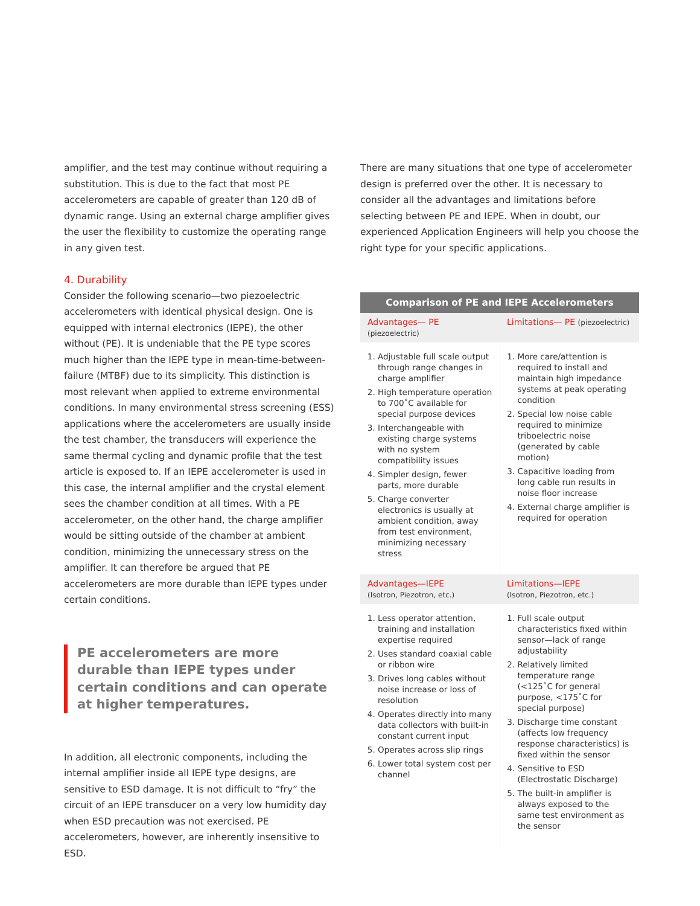amplifier, and the test may continue without requiring a substitution. This is due to the fact that most PE accelerometers are capable of greater than 120 dB of dynamic range. Using an external charge amplifier gives the user the flexibility to customize the operating range in any given test.
4. Durability
Consider the following scenario—two piezoelectric accelerometers with identical physical design. One is equipped with internal electronics (IEPE), the other without (PE). It is undeniable that the PE type scores much higher than the IEPE type in mean-time-between-failure (MTBF) due to its simplicity. This distinction is most relevant when applied to extreme environmental conditions. In many environmental stress screening (ESS) applications where the accelerometers are usually inside the test chamber, the transducers will experience the same thermal cycling and dynamic profile that the test article is exposed to. If an IEPE accelerometer is used in this case, the internal amplifier and the crystal element sees the chamber condition at all times. With a PE accelerometer, on the other hand, the charge amplifier would be sitting outside of the chamber at ambient condition, minimizing the unnecessary stress on the amplifier. It can therefore be argued that PE accelerometers are more durable than IEPE types under certain conditions.
PE accelerometers are more durable than IEPE types under certain conditions and can operate at higher temperatures.
In addition, all electronic components, including the internal amplifier inside all IEPE type designs, are sensitive to ESD damage. It is not difficult to “fry” the circuit of an IEPE transducer on a very low humidity day when ESD precaution was not exercised. PE accelerometers, however, are inherently insensitive to ESD.
There are many situations that one type of accelerometer design is preferred over the other. It is necessary to consider all the advantages and limitations before selecting between PE and IEPE. When in doubt, our experienced Application Engineers will help you choose the right type for your specific applications.
| Comparison of PE and IEPE Accelerometers | |
| --- | --- |
| Advantages— PE (piezoelectric) | Limitations— PE (piezoelectric) |
| 1. Adjustable full scale output through range changes in charge amplifier 2. High temperature operation to 700˚C available for special purpose devices 3. Interchangeable with existing charge systems with no system compatibility issues 4. Simpler design, fewer parts, more durable 5. Charge converter electronics is usually at ambient condition, away from test environment, minimizing necessary stress | 1. More care/attention is required to install and maintain high impedance systems at peak operating condition 2. Special low noise cable required to minimize triboelectric noise (generated by cable motion) 3. Capacitive loading from long cable run results in noise floor increase 4. External charge amplifier is required for operation |
| Advantages—IEPE (Isotron, Piezotron, etc.) | Limitations—IEPE (Isotron, Piezotron, etc.) |
| 1. Less operator attention, training and installation expertise required 2. Uses standard coaxial cable or ribbon wire 3. Drives long cables without noise increase or loss of resolution 4. Operates directly into many data collectors with built-in constant current input 5. Operates across slip rings 6. Lower total system cost per channel | 1. Full scale output characteristics fixed within sensor—lack of range adjustability 2. Relatively limited temperature range (<125˚C for general purpose, <175˚C for special purpose) 3. Discharge time constant (affects low frequency response characteristics) is fixed within the sensor 4. Sensitive to ESD (Electrostatic Discharge) 5. The built-in amplifier is always exposed to the same test environment as the sensor |